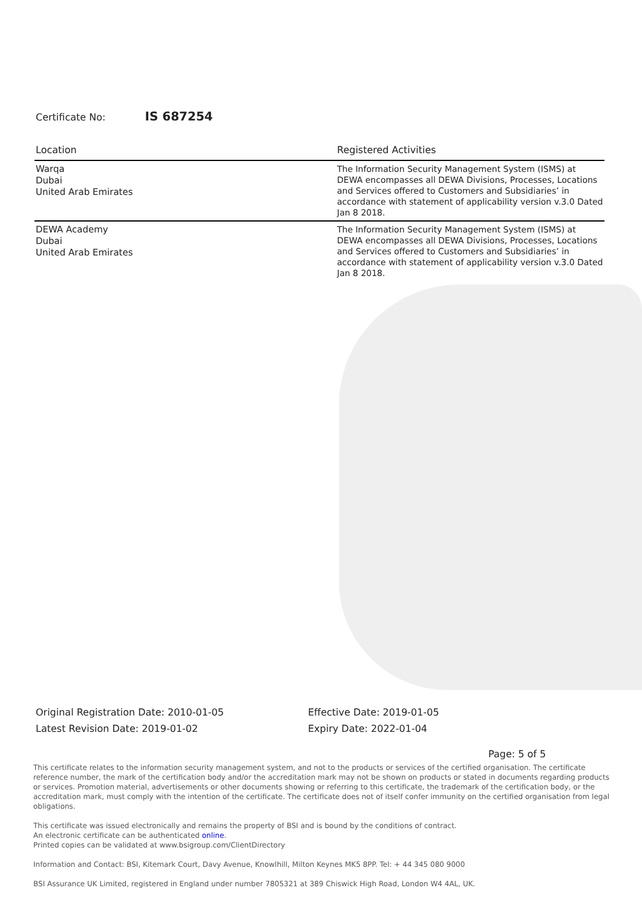Certificate No: IS 687254
| Location | Registered Activities |
| --- | --- |
| Warqa Dubai United Arab Emirates | The Information Security Management System (ISMS) at DEWA encompasses all DEWA Divisions, Processes, Locations and Services offered to Customers and Subsidiaries’ in accordance with statement of applicability version v.3.0 Dated Jan 8 2018. |
| DEWA Academy Dubai United Arab Emirates | The Information Security Management System (ISMS) at DEWA encompasses all DEWA Divisions, Processes, Locations and Services offered to Customers and Subsidiaries’ in accordance with statement of applicability version v.3.0 Dated Jan 8 2018. |
Original Registration Date: 2010-01-05
Latest Revision Date: 2019-01-02
Effective Date: 2019-01-05
Expiry Date: 2022-01-04
Page: 5 of 5
This certificate relates to the information security management system, and not to the products or services of the certified organisation. The certificate reference number, the mark of the certification body and/or the accreditation mark may not be shown on products or stated in documents regarding products or services. Promotion material, advertisements or other documents showing or referring to this certificate, the trademark of the certification body, or the accreditation mark, must comply with the intention of the certificate. The certificate does not of itself confer immunity on the certified organisation from legal obligations.
This certificate was issued electronically and remains the property of BSI and is bound by the conditions of contract.
An electronic certificate can be authenticated online.
Printed copies can be validated at www.bsigroup.com/ClientDirectory
Information and Contact: BSI, Kitemark Court, Davy Avenue, Knowlhill, Milton Keynes MK5 8PP. Tel: + 44 345 080 9000
BSI Assurance UK Limited, registered in England under number 7805321 at 389 Chiswick High Road, London W4 4AL, UK.